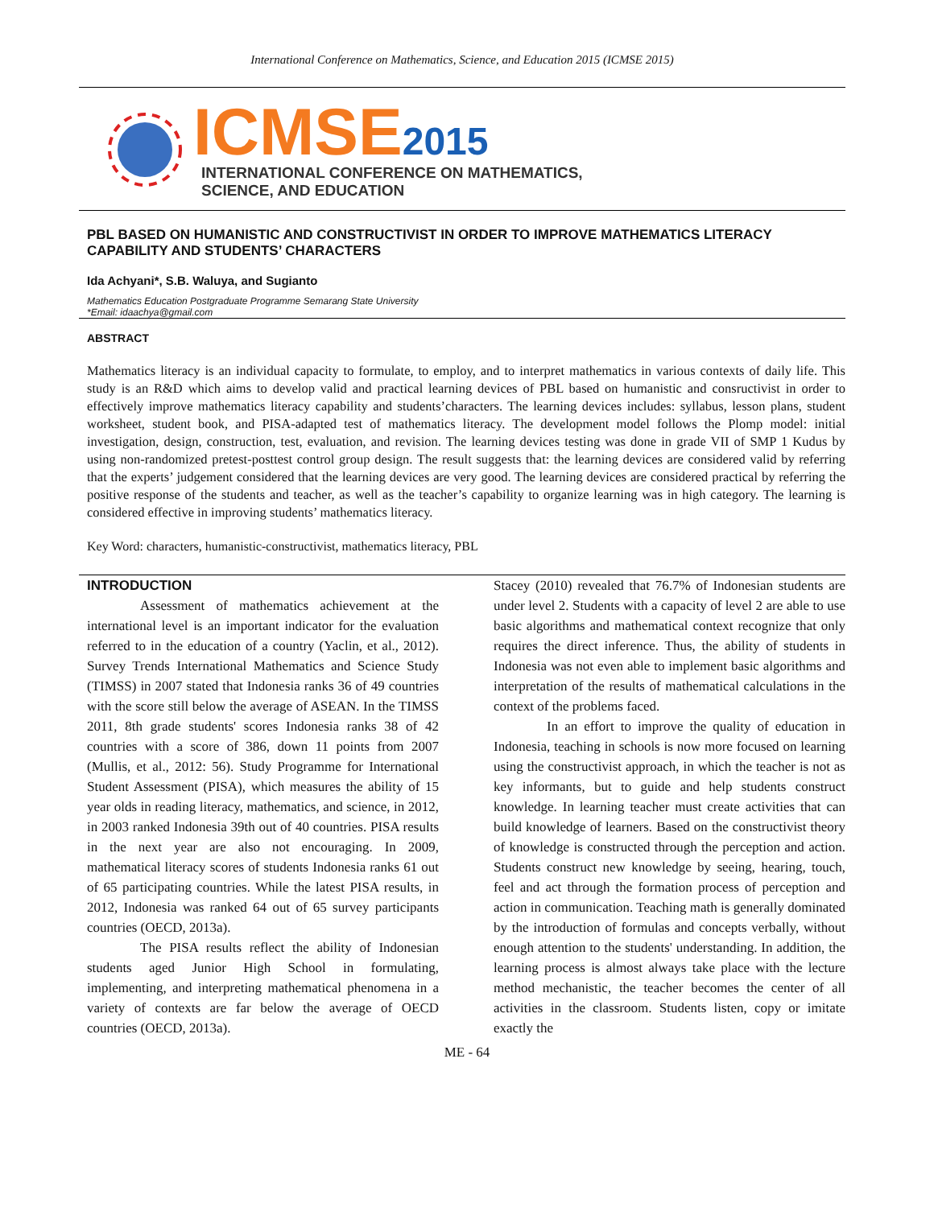International Conference on Mathematics, Science, and Education 2015 (ICMSE 2015)
ICMSE 2015
INTERNATIONAL CONFERENCE ON MATHEMATICS,
SCIENCE, AND EDUCATION
PBL BASED ON HUMANISTIC AND CONSTRUCTIVIST IN ORDER TO IMPROVE MATHEMATICS LITERACY CAPABILITY AND STUDENTS’ CHARACTERS
Ida Achyani*, S.B. Waluya, and Sugianto
Mathematics Education Postgraduate Programme Semarang State University
*Email: idaachya@gmail.com
ABSTRACT
Mathematics literacy is an individual capacity to formulate, to employ, and to interpret mathematics in various contexts of daily life. This study is an R&D which aims to develop valid and practical learning devices of PBL based on humanistic and consructivist in order to effectively improve mathematics literacy capability and students’characters. The learning devices includes: syllabus, lesson plans, student worksheet, student book, and PISA-adapted test of mathematics literacy. The development model follows the Plomp model: initial investigation, design, construction, test, evaluation, and revision. The learning devices testing was done in grade VII of SMP 1 Kudus by using non-randomized pretest-posttest control group design. The result suggests that: the learning devices are considered valid by referring that the experts’ judgement considered that the learning devices are very good. The learning devices are considered practical by referring the positive response of the students and teacher, as well as the teacher’s capability to organize learning was in high category. The learning is considered effective in improving students’ mathematics literacy.
Key Word: characters, humanistic-constructivist, mathematics literacy, PBL
INTRODUCTION
Assessment of mathematics achievement at the international level is an important indicator for the evaluation referred to in the education of a country (Yaclin, et al., 2012). Survey Trends International Mathematics and Science Study (TIMSS) in 2007 stated that Indonesia ranks 36 of 49 countries with the score still below the average of ASEAN. In the TIMSS 2011, 8th grade students' scores Indonesia ranks 38 of 42 countries with a score of 386, down 11 points from 2007 (Mullis, et al., 2012: 56). Study Programme for International Student Assessment (PISA), which measures the ability of 15 year olds in reading literacy, mathematics, and science, in 2012, in 2003 ranked Indonesia 39th out of 40 countries. PISA results in the next year are also not encouraging. In 2009, mathematical literacy scores of students Indonesia ranks 61 out of 65 participating countries. While the latest PISA results, in 2012, Indonesia was ranked 64 out of 65 survey participants countries (OECD, 2013a).
The PISA results reflect the ability of Indonesian students aged Junior High School in formulating, implementing, and interpreting mathematical phenomena in a variety of contexts are far below the average of OECD countries (OECD, 2013a).
Stacey (2010) revealed that 76.7% of Indonesian students are under level 2. Students with a capacity of level 2 are able to use basic algorithms and mathematical context recognize that only requires the direct inference. Thus, the ability of students in Indonesia was not even able to implement basic algorithms and interpretation of the results of mathematical calculations in the context of the problems faced.
In an effort to improve the quality of education in Indonesia, teaching in schools is now more focused on learning using the constructivist approach, in which the teacher is not as key informants, but to guide and help students construct knowledge. In learning teacher must create activities that can build knowledge of learners. Based on the constructivist theory of knowledge is constructed through the perception and action. Students construct new knowledge by seeing, hearing, touch, feel and act through the formation process of perception and action in communication. Teaching math is generally dominated by the introduction of formulas and concepts verbally, without enough attention to the students' understanding. In addition, the learning process is almost always take place with the lecture method mechanistic, the teacher becomes the center of all activities in the classroom. Students listen, copy or imitate exactly the
ME - 64